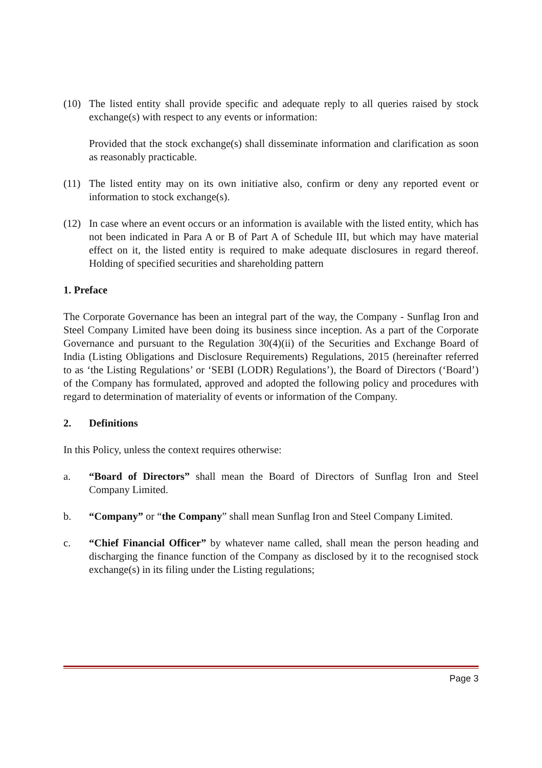(10) The listed entity shall provide specific and adequate reply to all queries raised by stock exchange(s) with respect to any events or information:
Provided that the stock exchange(s) shall disseminate information and clarification as soon as reasonably practicable.
(11) The listed entity may on its own initiative also, confirm or deny any reported event or information to stock exchange(s).
(12) In case where an event occurs or an information is available with the listed entity, which has not been indicated in Para A or B of Part A of Schedule III, but which may have material effect on it, the listed entity is required to make adequate disclosures in regard thereof. Holding of specified securities and shareholding pattern
1. Preface
The Corporate Governance has been an integral part of the way, the Company - Sunflag Iron and Steel Company Limited have been doing its business since inception. As a part of the Corporate Governance and pursuant to the Regulation 30(4)(ii) of the Securities and Exchange Board of India (Listing Obligations and Disclosure Requirements) Regulations, 2015 (hereinafter referred to as ‘the Listing Regulations’ or ‘SEBI (LODR) Regulations’), the Board of Directors (‘Board’) of the Company has formulated, approved and adopted the following policy and procedures with regard to determination of materiality of events or information of the Company.
2. Definitions
In this Policy, unless the context requires otherwise:
a. “Board of Directors” shall mean the Board of Directors of Sunflag Iron and Steel Company Limited.
b. “Company” or “the Company” shall mean Sunflag Iron and Steel Company Limited.
c. “Chief Financial Officer” by whatever name called, shall mean the person heading and discharging the finance function of the Company as disclosed by it to the recognised stock exchange(s) in its filing under the Listing regulations;
Page 3